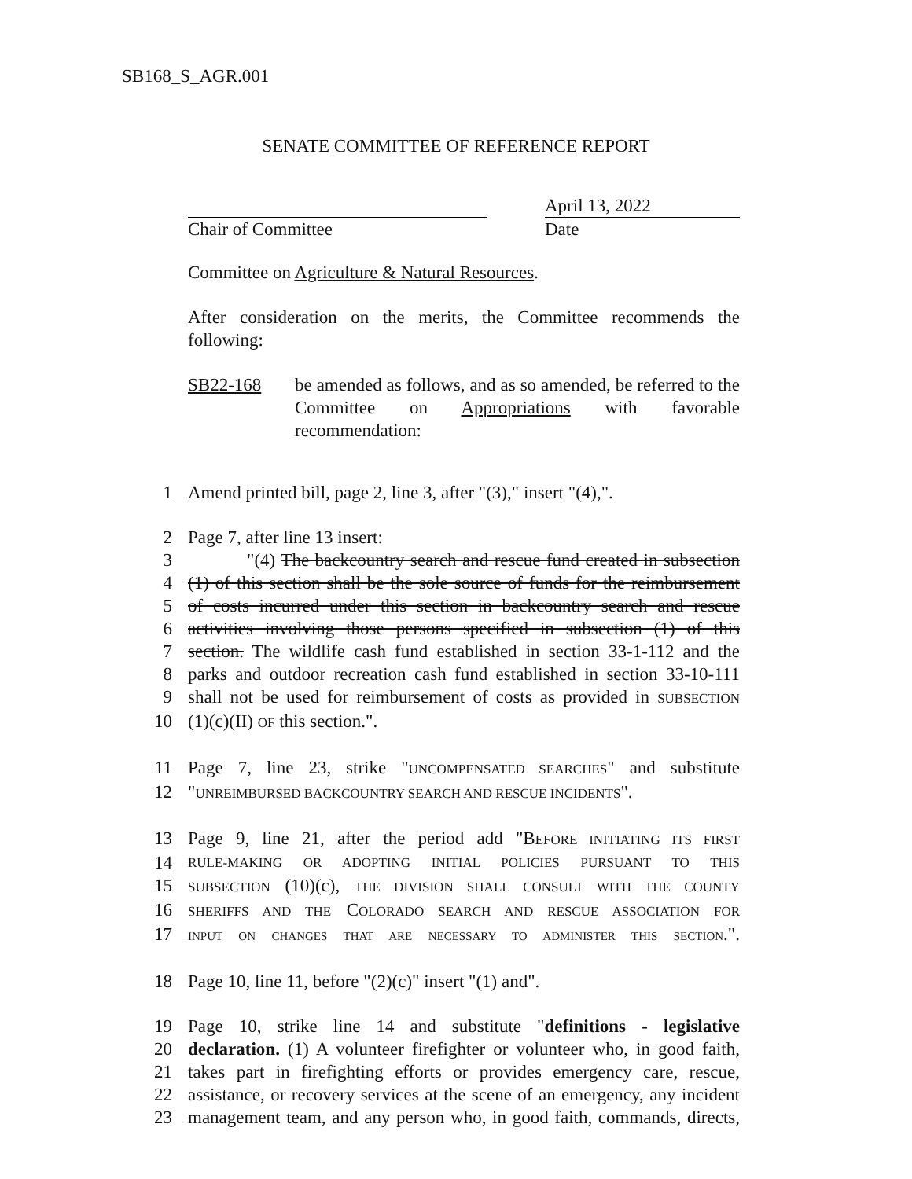SB168_S_AGR.001
SENATE COMMITTEE OF REFERENCE REPORT
Chair of Committee April 13, 2022
Date
Committee on Agriculture & Natural Resources.
After consideration on the merits, the Committee recommends the following:
SB22-168 be amended as follows, and as so amended, be referred to the Committee on Appropriations with favorable recommendation:
1
Amend printed bill, page 2, line 3, after "(3)," insert "(4),".
2
Page 7, after line 13 insert:
3
"(4) The backcountry search and rescue fund created in subsection
4
(1) of this section shall be the sole source of funds for the reimbursement
5
of costs incurred under this section in backcountry search and rescue
6
activities involving those persons specified in subsection (1) of this
7
section. The wildlife cash fund established in section 33-1-112 and the
8
parks and outdoor recreation cash fund established in section 33-10-111
9
shall not be used for reimbursement of costs as provided in SUBSECTION
10
(1)(c)(II) OF this section.".
11
Page 7, line 23, strike "UNCOMPENSATED SEARCHES" and substitute
12
"UNREIMBURSED BACKCOUNTRY SEARCH AND RESCUE INCIDENTS".
13
Page 9, line 21, after the period add "BEFORE INITIATING ITS FIRST
14
RULE-MAKING OR ADOPTING INITIAL POLICIES PURSUANT TO THIS
15
SUBSECTION (10)(c), THE DIVISION SHALL CONSULT WITH THE COUNTY
16
SHERIFFS AND THE COLORADO SEARCH AND RESCUE ASSOCIATION FOR
17
INPUT ON CHANGES THAT ARE NECESSARY TO ADMINISTER THIS SECTION.".
18
Page 10, line 11, before "(2)(c)" insert "(1) and".
19
Page 10, strike line 14 and substitute "definitions - legislative
20
declaration. (1) A volunteer firefighter or volunteer who, in good faith,
21
takes part in firefighting efforts or provides emergency care, rescue,
22
assistance, or recovery services at the scene of an emergency, any incident
23
management team, and any person who, in good faith, commands, directs,